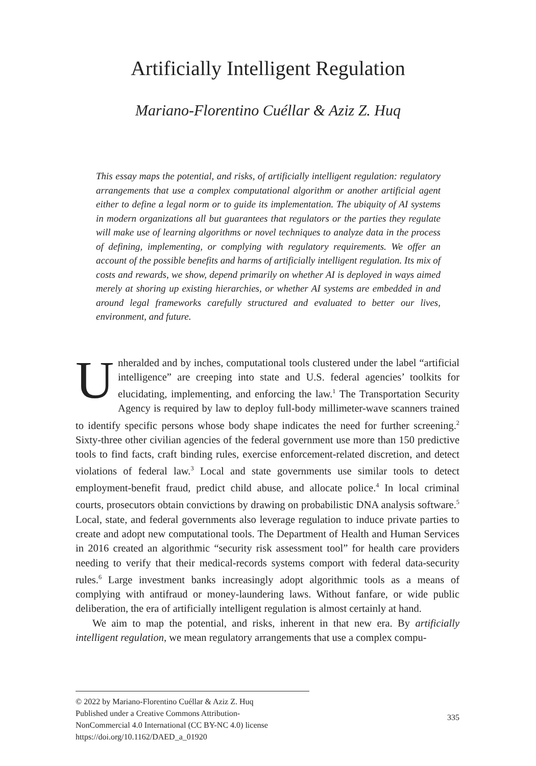Artificially Intelligent Regulation
Mariano-Florentino Cuéllar & Aziz Z. Huq
This essay maps the potential, and risks, of artificially intelligent regulation: regulatory arrangements that use a complex computational algorithm or another artificial agent either to define a legal norm or to guide its implementation. The ubiquity of AI systems in modern organizations all but guarantees that regulators or the parties they regulate will make use of learning algorithms or novel techniques to analyze data in the process of defining, implementing, or complying with regulatory requirements. We offer an account of the possible benefits and harms of artificially intelligent regulation. Its mix of costs and rewards, we show, depend primarily on whether AI is deployed in ways aimed merely at shoring up existing hierarchies, or whether AI systems are embedded in and around legal frameworks carefully structured and evaluated to better our lives, environment, and future.
Unheralded and by inches, computational tools clustered under the label “artificial intelligence” are creeping into state and U.S. federal agencies’ toolkits for elucidating, implementing, and enforcing the law.<sup>1</sup> The Transportation Security Agency is required by law to deploy full-body millimeter-wave scanners trained to identify specific persons whose body shape indicates the need for further screening.<sup>2</sup> Sixty-three other civilian agencies of the federal government use more than 150 predictive tools to find facts, craft binding rules, exercise enforcement-related discretion, and detect violations of federal law.<sup>3</sup> Local and state governments use similar tools to detect employment-benefit fraud, predict child abuse, and allocate police.<sup>4</sup> In local criminal courts, prosecutors obtain convictions by drawing on probabilistic DNA analysis software.<sup>5</sup> Local, state, and federal governments also leverage regulation to induce private parties to create and adopt new computational tools. The Department of Health and Human Services in 2016 created an algorithmic “security risk assessment tool” for health care providers needing to verify that their medical-records systems comport with federal data-security rules.<sup>6</sup> Large investment banks increasingly adopt algorithmic tools as a means of complying with antifraud or money-laundering laws. Without fanfare, or wide public deliberation, the era of artificially intelligent regulation is almost certainly at hand.
We aim to map the potential, and risks, inherent in that new era. By artificially intelligent regulation, we mean regulatory arrangements that use a complex compu-
© 2022 by Mariano-Florentino Cuéllar & Aziz Z. Huq
Published under a Creative Commons Attribution-
NonCommercial 4.0 International (CC BY-NC 4.0) license
https://doi.org/10.1162/DAED_a_01920
335